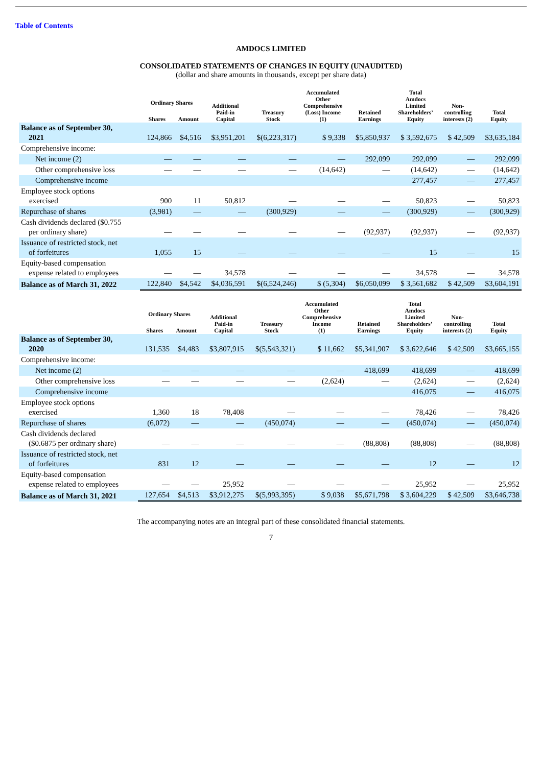Table of Contents
AMDOCS LIMITED
CONSOLIDATED STATEMENTS OF CHANGES IN EQUITY (UNAUDITED)
(dollar and share amounts in thousands, except per share data)
| | Ordinary Shares | | Additional Paid-in Capital | Treasury Stock | Accumulated Other Comprehensive (Loss) Income (1) | Retained Earnings | Total Amdocs Limited Shareholders’ Equity | Non- controlling interests (2) | Total Equity |
| --- | --- | --- | --- | --- | --- | --- | --- | --- | --- |
| | Shares | Amount | | | | | | | |
| Balance as of September 30, 2021 | 124,866 | $4,516 | $3,951,201 | $(6,223,317) | $ 9,338 | $5,850,937 | $ 3,592,675 | $ 42,509 | $3,635,184 |
| Comprehensive income: | | | | | | | | | |
| Net income (2) | — | — | — | — | — | 292,099 | 292,099 | — | 292,099 |
| Other comprehensive loss | — | — | — | — | (14,642) | — | (14,642) | — | (14,642) |
| Comprehensive income | | | | | | | 277,457 | — | 277,457 |
| Employee stock options exercised | 900 | 11 | 50,812 | — | — | — | 50,823 | — | 50,823 |
| Repurchase of shares | (3,981) | — | — | (300,929) | — | — | (300,929) | — | (300,929) |
| Cash dividends declared ($0.755 per ordinary share) | — | — | — | — | — | (92,937) | (92,937) | — | (92,937) |
| Issuance of restricted stock, net of forfeitures | 1,055 | 15 | — | — | — | — | 15 | — | 15 |
| Equity-based compensation expense related to employees | — | — | 34,578 | — | — | — | 34,578 | — | 34,578 |
| Balance as of March 31, 2022 | 122,840 | $4,542 | $4,036,591 | $(6,524,246) | $ (5,304) | $6,050,099 | $ 3,561,682 | $ 42,509 | $3,604,191 |
| | Ordinary Shares | | Additional Paid-in Capital | Treasury Stock | Accumulated Other Comprehensive Income (1) | Retained Earnings | Total Amdocs Limited Shareholders’ Equity | Non- controlling interests (2) | Total Equity |
| --- | --- | --- | --- | --- | --- | --- | --- | --- | --- |
| | Shares | Amount | | | | | | | |
| Balance as of September 30, 2020 | 131,535 | $4,483 | $3,807,915 | $(5,543,321) | $ 11,662 | $5,341,907 | $ 3,622,646 | $ 42,509 | $3,665,155 |
| Comprehensive income: | | | | | | | | | |
| Net income (2) | — | — | — | — | — | 418,699 | 418,699 | — | 418,699 |
| Other comprehensive loss | — | — | — | — | (2,624) | — | (2,624) | — | (2,624) |
| Comprehensive income | | | | | | | 416,075 | — | 416,075 |
| Employee stock options exercised | 1,360 | 18 | 78,408 | — | — | — | 78,426 | — | 78,426 |
| Repurchase of shares | (6,072) | — | — | (450,074) | — | — | (450,074) | — | (450,074) |
| Cash dividends declared ($0.6875 per ordinary share) | — | — | — | — | — | (88,808) | (88,808) | — | (88,808) |
| Issuance of restricted stock, net of forfeitures | 831 | 12 | — | — | — | — | 12 | — | 12 |
| Equity-based compensation expense related to employees | — | — | 25,952 | — | — | — | 25,952 | — | 25,952 |
| Balance as of March 31, 2021 | 127,654 | $4,513 | $3,912,275 | $(5,993,395) | $ 9,038 | $5,671,798 | $ 3,604,229 | $ 42,509 | $3,646,738 |
The accompanying notes are an integral part of these consolidated financial statements.
7